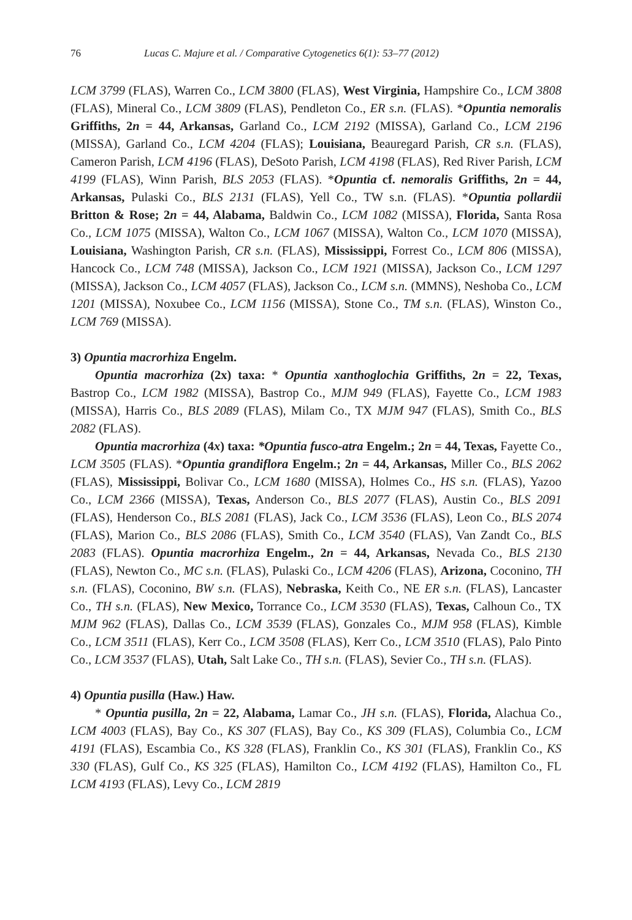76 Lucas C. Majure et al. / Comparative Cytogenetics 6(1): 53–77 (2012)
LCM 3799 (FLAS), Warren Co., LCM 3800 (FLAS), West Virginia, Hampshire Co., LCM 3808 (FLAS), Mineral Co., LCM 3809 (FLAS), Pendleton Co., ER s.n. (FLAS). *Opuntia nemoralis Griffiths, 2n = 44, Arkansas, Garland Co., LCM 2192 (MISSA), Garland Co., LCM 2196 (MISSA), Garland Co., LCM 4204 (FLAS); Louisiana, Beauregard Parish, CR s.n. (FLAS), Cameron Parish, LCM 4196 (FLAS), DeSoto Parish, LCM 4198 (FLAS), Red River Parish, LCM 4199 (FLAS), Winn Parish, BLS 2053 (FLAS). *Opuntia cf. nemoralis Griffiths, 2n = 44, Arkansas, Pulaski Co., BLS 2131 (FLAS), Yell Co., TW s.n. (FLAS). *Opuntia pollardii Britton & Rose; 2n = 44, Alabama, Baldwin Co., LCM 1082 (MISSA), Florida, Santa Rosa Co., LCM 1075 (MISSA), Walton Co., LCM 1067 (MISSA), Walton Co., LCM 1070 (MISSA), Louisiana, Washington Parish, CR s.n. (FLAS), Mississippi, Forrest Co., LCM 806 (MISSA), Hancock Co., LCM 748 (MISSA), Jackson Co., LCM 1921 (MISSA), Jackson Co., LCM 1297 (MISSA), Jackson Co., LCM 4057 (FLAS), Jackson Co., LCM s.n. (MMNS), Neshoba Co., LCM 1201 (MISSA), Noxubee Co., LCM 1156 (MISSA), Stone Co., TM s.n. (FLAS), Winston Co., LCM 769 (MISSA).
3) Opuntia macrorhiza Engelm.
Opuntia macrorhiza (2x) taxa: * Opuntia xanthoglochia Griffiths, 2n = 22, Texas, Bastrop Co., LCM 1982 (MISSA), Bastrop Co., MJM 949 (FLAS), Fayette Co., LCM 1983 (MISSA), Harris Co., BLS 2089 (FLAS), Milam Co., TX MJM 947 (FLAS), Smith Co., BLS 2082 (FLAS).
Opuntia macrorhiza (4x) taxa: *Opuntia fusco-atra Engelm.; 2n = 44, Texas, Fayette Co., LCM 3505 (FLAS). *Opuntia grandiflora Engelm.; 2n = 44, Arkansas, Miller Co., BLS 2062 (FLAS), Mississippi, Bolivar Co., LCM 1680 (MISSA), Holmes Co., HS s.n. (FLAS), Yazoo Co., LCM 2366 (MISSA), Texas, Anderson Co., BLS 2077 (FLAS), Austin Co., BLS 2091 (FLAS), Henderson Co., BLS 2081 (FLAS), Jack Co., LCM 3536 (FLAS), Leon Co., BLS 2074 (FLAS), Marion Co., BLS 2086 (FLAS), Smith Co., LCM 3540 (FLAS), Van Zandt Co., BLS 2083 (FLAS). Opuntia macrorhiza Engelm., 2n = 44, Arkansas, Nevada Co., BLS 2130 (FLAS), Newton Co., MC s.n. (FLAS), Pulaski Co., LCM 4206 (FLAS), Arizona, Coconino, TH s.n. (FLAS), Coconino, BW s.n. (FLAS), Nebraska, Keith Co., NE ER s.n. (FLAS), Lancaster Co., TH s.n. (FLAS), New Mexico, Torrance Co., LCM 3530 (FLAS), Texas, Calhoun Co., TX MJM 962 (FLAS), Dallas Co., LCM 3539 (FLAS), Gonzales Co., MJM 958 (FLAS), Kimble Co., LCM 3511 (FLAS), Kerr Co., LCM 3508 (FLAS), Kerr Co., LCM 3510 (FLAS), Palo Pinto Co., LCM 3537 (FLAS), Utah, Salt Lake Co., TH s.n. (FLAS), Sevier Co., TH s.n. (FLAS).
4) Opuntia pusilla (Haw.) Haw.
* Opuntia pusilla, 2n = 22, Alabama, Lamar Co., JH s.n. (FLAS), Florida, Alachua Co., LCM 4003 (FLAS), Bay Co., KS 307 (FLAS), Bay Co., KS 309 (FLAS), Columbia Co., LCM 4191 (FLAS), Escambia Co., KS 328 (FLAS), Franklin Co., KS 301 (FLAS), Franklin Co., KS 330 (FLAS), Gulf Co., KS 325 (FLAS), Hamilton Co., LCM 4192 (FLAS), Hamilton Co., FL LCM 4193 (FLAS), Levy Co., LCM 2819